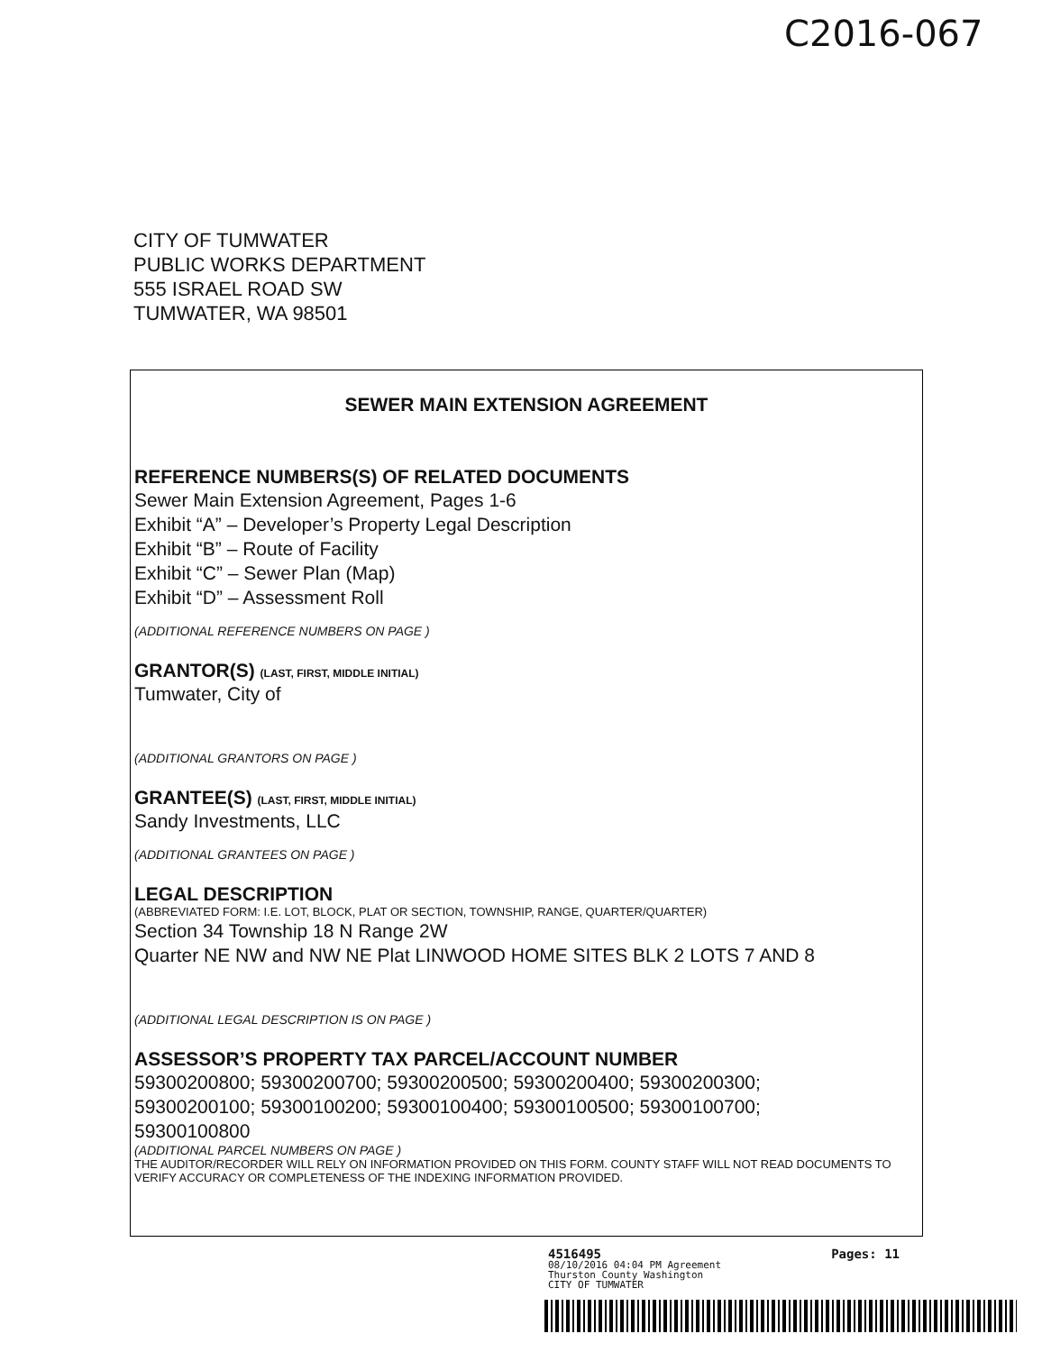C2016-067
CITY OF TUMWATER
PUBLIC WORKS DEPARTMENT
555 ISRAEL ROAD SW
TUMWATER, WA 98501
SEWER MAIN EXTENSION AGREEMENT
REFERENCE NUMBERS(S) OF RELATED DOCUMENTS
Sewer Main Extension Agreement, Pages 1-6
Exhibit “A” – Developer’s Property Legal Description
Exhibit “B” – Route of Facility
Exhibit “C” – Sewer Plan (Map)
Exhibit “D” – Assessment Roll
(ADDITIONAL REFERENCE NUMBERS ON PAGE )
GRANTOR(S) (LAST, FIRST, MIDDLE INITIAL)
Tumwater, City of
(ADDITIONAL GRANTORS ON PAGE )
GRANTEE(S) (LAST, FIRST, MIDDLE INITIAL)
Sandy Investments, LLC
(ADDITIONAL GRANTEES ON PAGE )
LEGAL DESCRIPTION
(ABBREVIATED FORM: I.E. LOT, BLOCK, PLAT OR SECTION, TOWNSHIP, RANGE, QUARTER/QUARTER)
Section 34 Township 18 N Range 2W
Quarter NE NW and NW NE Plat LINWOOD HOME SITES BLK 2 LOTS 7 AND 8
(ADDITIONAL LEGAL DESCRIPTION IS ON PAGE )
ASSESSOR’S PROPERTY TAX PARCEL/ACCOUNT NUMBER
59300200800; 59300200700; 59300200500; 59300200400; 59300200300;
59300200100; 59300100200; 59300100400; 59300100500; 59300100700;
59300100800
(ADDITIONAL PARCEL NUMBERS ON PAGE )
THE AUDITOR/RECORDER WILL RELY ON INFORMATION PROVIDED ON THIS FORM. COUNTY STAFF WILL NOT READ DOCUMENTS TO VERIFY ACCURACY OR COMPLETENESS OF THE INDEXING INFORMATION PROVIDED.
4516495 Pages: 11
08/10/2016 04:04 PM Agreement
Thurston County Washington
CITY OF TUMWATER